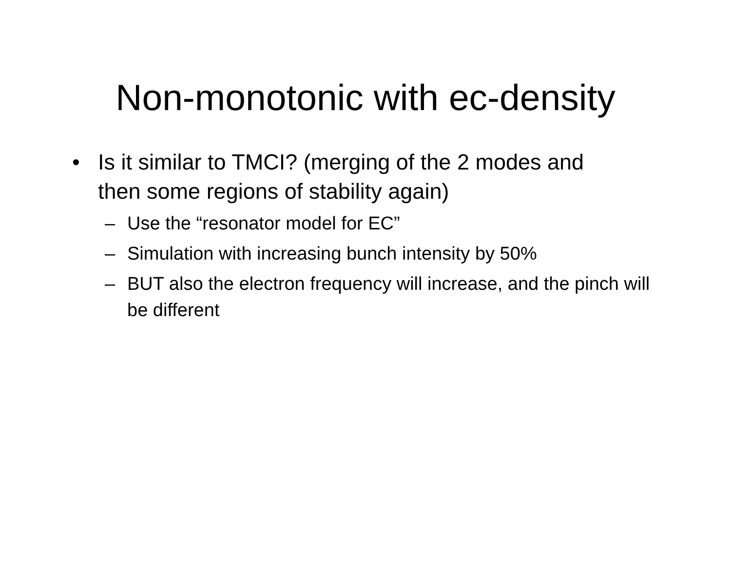Non-monotonic with ec-density
• Is it similar to TMCI? (merging of the 2 modes and then some regions of stability again)
– Use the “resonator model for EC”
– Simulation with increasing bunch intensity by 50%
– BUT also the electron frequency will increase, and the pinch will be different